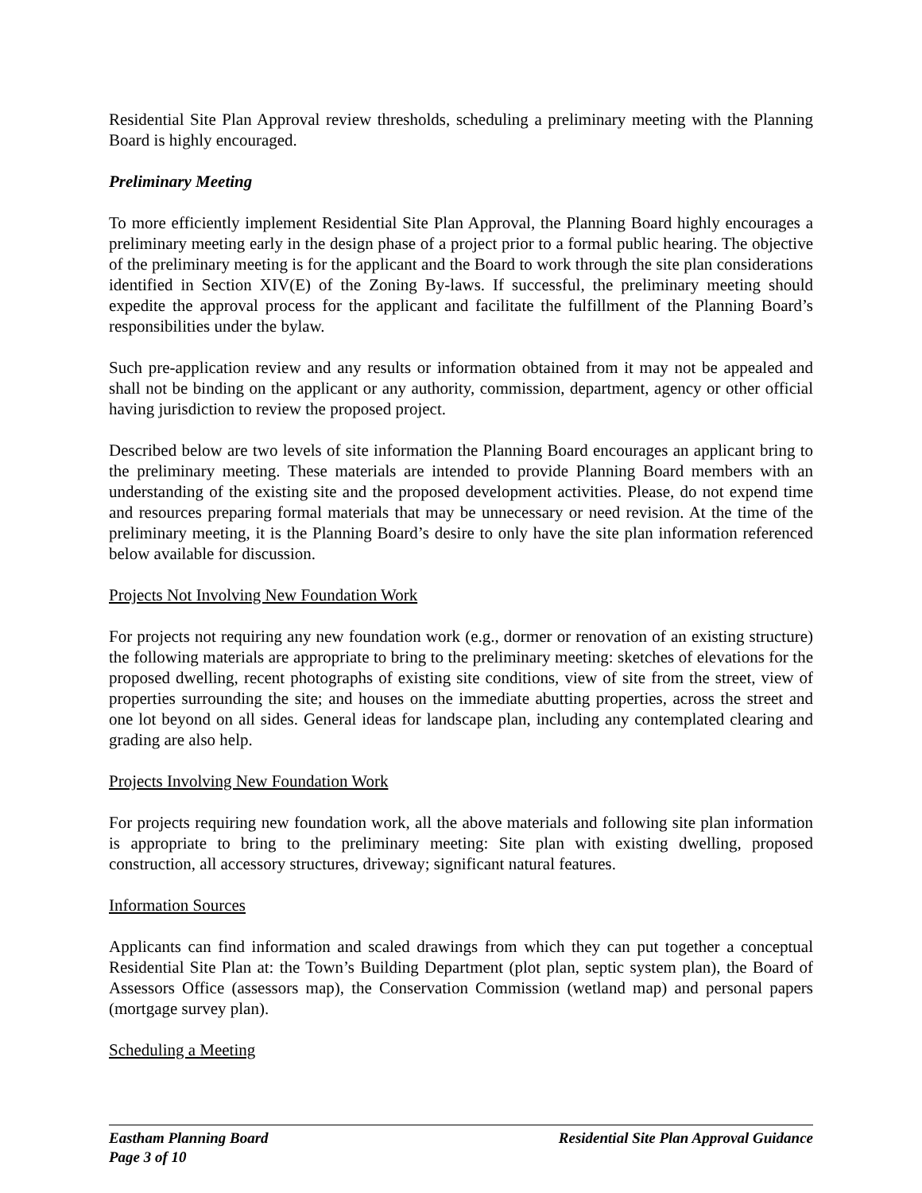Residential Site Plan Approval review thresholds, scheduling a preliminary meeting with the Planning Board is highly encouraged.
Preliminary Meeting
To more efficiently implement Residential Site Plan Approval, the Planning Board highly encourages a preliminary meeting early in the design phase of a project prior to a formal public hearing. The objective of the preliminary meeting is for the applicant and the Board to work through the site plan considerations identified in Section XIV(E) of the Zoning By-laws. If successful, the preliminary meeting should expedite the approval process for the applicant and facilitate the fulfillment of the Planning Board’s responsibilities under the bylaw.
Such pre-application review and any results or information obtained from it may not be appealed and shall not be binding on the applicant or any authority, commission, department, agency or other official having jurisdiction to review the proposed project.
Described below are two levels of site information the Planning Board encourages an applicant bring to the preliminary meeting. These materials are intended to provide Planning Board members with an understanding of the existing site and the proposed development activities. Please, do not expend time and resources preparing formal materials that may be unnecessary or need revision. At the time of the preliminary meeting, it is the Planning Board’s desire to only have the site plan information referenced below available for discussion.
Projects Not Involving New Foundation Work
For projects not requiring any new foundation work (e.g., dormer or renovation of an existing structure) the following materials are appropriate to bring to the preliminary meeting: sketches of elevations for the proposed dwelling, recent photographs of existing site conditions, view of site from the street, view of properties surrounding the site; and houses on the immediate abutting properties, across the street and one lot beyond on all sides. General ideas for landscape plan, including any contemplated clearing and grading are also help.
Projects Involving New Foundation Work
For projects requiring new foundation work, all the above materials and following site plan information is appropriate to bring to the preliminary meeting: Site plan with existing dwelling, proposed construction, all accessory structures, driveway; significant natural features.
Information Sources
Applicants can find information and scaled drawings from which they can put together a conceptual Residential Site Plan at: the Town’s Building Department (plot plan, septic system plan), the Board of Assessors Office (assessors map), the Conservation Commission (wetland map) and personal papers (mortgage survey plan).
Scheduling a Meeting
Eastham Planning Board Residential Site Plan Approval Guidance
Page 3 of 10